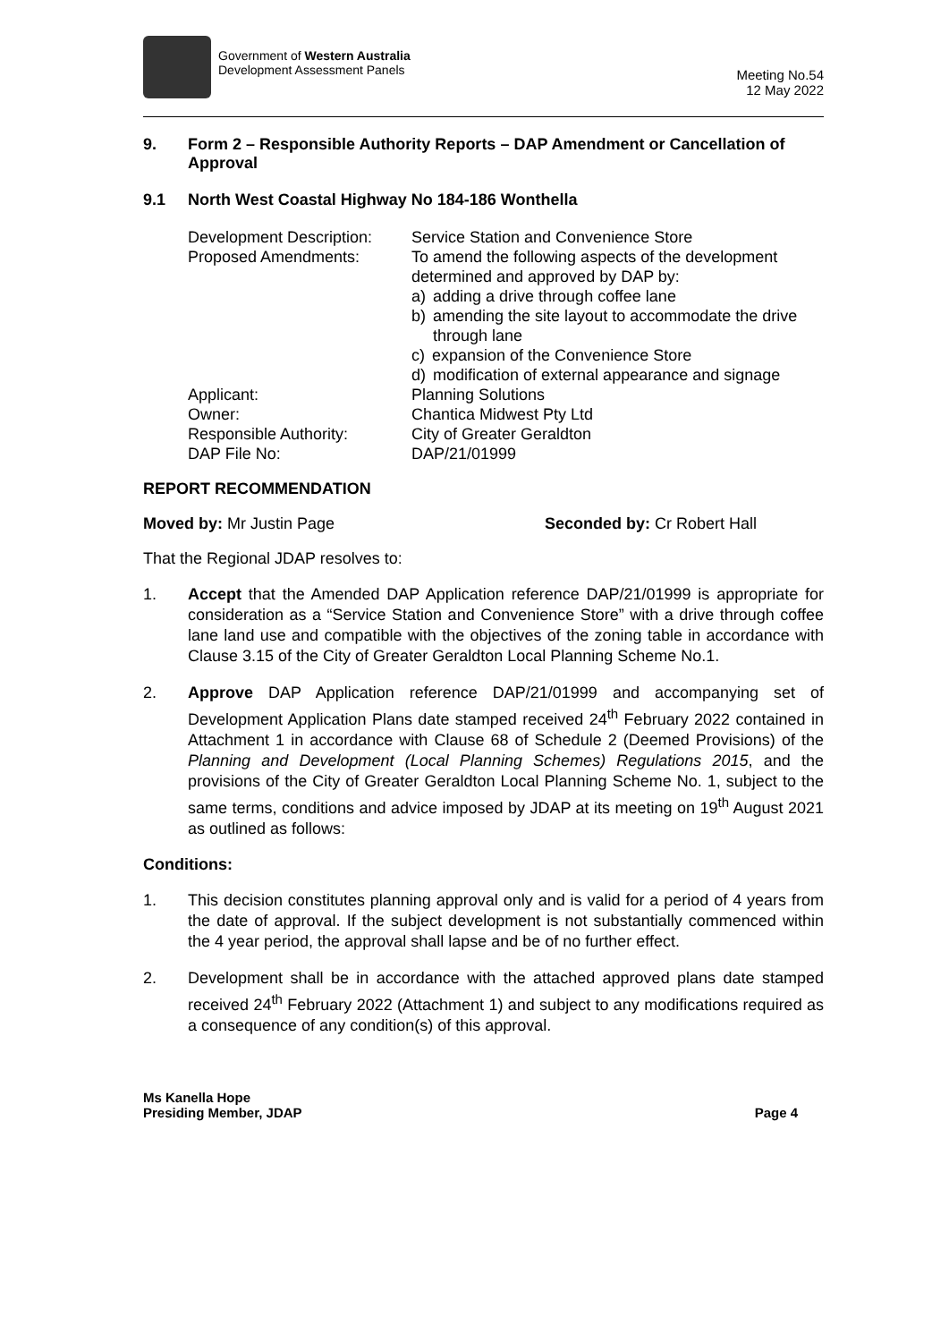Government of Western Australia
Development Assessment Panels
Meeting No.54
12 May 2022
9. Form 2 – Responsible Authority Reports – DAP Amendment or Cancellation of Approval
9.1 North West Coastal Highway No 184-186 Wonthella
| Development Description: | Service Station and Convenience Store |
| Proposed Amendments: | To amend the following aspects of the development determined and approved by DAP by: a) adding a drive through coffee lane b) amending the site layout to accommodate the drive through lane c) expansion of the Convenience Store d) modification of external appearance and signage |
| Applicant: | Planning Solutions |
| Owner: | Chantica Midwest Pty Ltd |
| Responsible Authority: | City of Greater Geraldton |
| DAP File No: | DAP/21/01999 |
REPORT RECOMMENDATION
Moved by: Mr Justin Page Seconded by: Cr Robert Hall
That the Regional JDAP resolves to:
1. Accept that the Amended DAP Application reference DAP/21/01999 is appropriate for consideration as a “Service Station and Convenience Store” with a drive through coffee lane land use and compatible with the objectives of the zoning table in accordance with Clause 3.15 of the City of Greater Geraldton Local Planning Scheme No.1.
2. Approve DAP Application reference DAP/21/01999 and accompanying set of Development Application Plans date stamped received 24<sup>th</sup> February 2022 contained in Attachment 1 in accordance with Clause 68 of Schedule 2 (Deemed Provisions) of the Planning and Development (Local Planning Schemes) Regulations 2015, and the provisions of the City of Greater Geraldton Local Planning Scheme No. 1, subject to the same terms, conditions and advice imposed by JDAP at its meeting on 19<sup>th</sup> August 2021 as outlined as follows:
Conditions:
1. This decision constitutes planning approval only and is valid for a period of 4 years from the date of approval. If the subject development is not substantially commenced within the 4 year period, the approval shall lapse and be of no further effect.
2. Development shall be in accordance with the attached approved plans date stamped received 24<sup>th</sup> February 2022 (Attachment 1) and subject to any modifications required as a consequence of any condition(s) of this approval.
Ms Kanella Hope
Presiding Member, JDAP Page 4